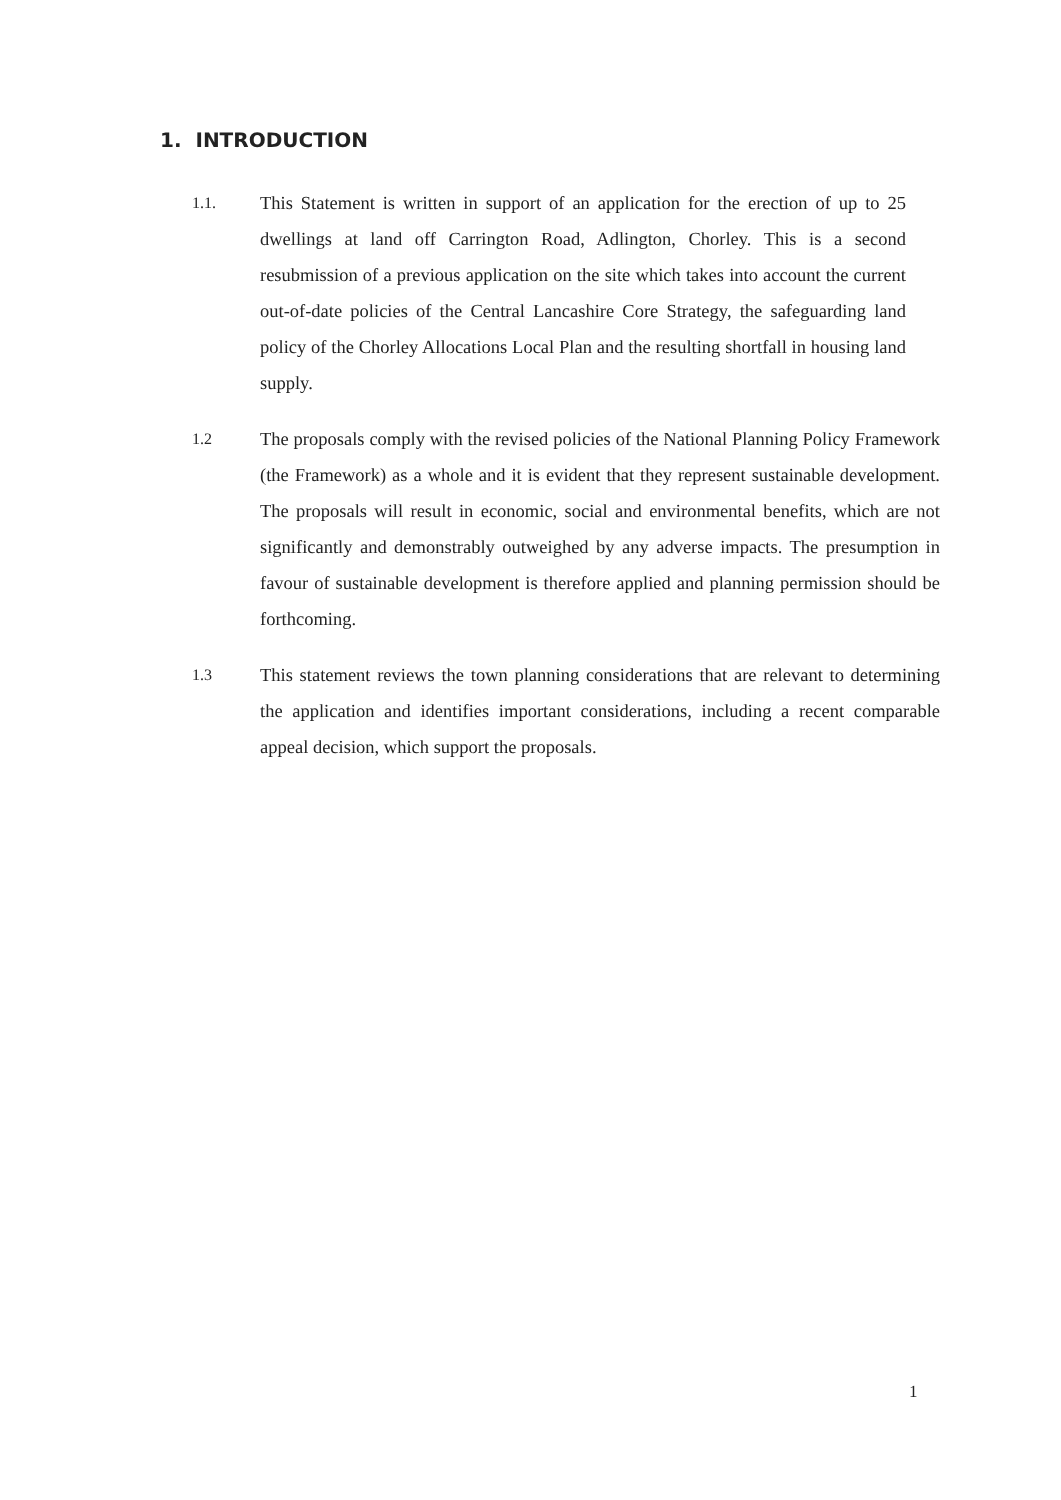1. INTRODUCTION
1.1.
This Statement is written in support of an application for the erection of up to 25 dwellings at land off Carrington Road, Adlington, Chorley. This is a second resubmission of a previous application on the site which takes into account the current out-of-date policies of the Central Lancashire Core Strategy, the safeguarding land policy of the Chorley Allocations Local Plan and the resulting shortfall in housing land supply.
1.2
The proposals comply with the revised policies of the National Planning Policy Framework (the Framework) as a whole and it is evident that they represent sustainable development. The proposals will result in economic, social and environmental benefits, which are not significantly and demonstrably outweighed by any adverse impacts. The presumption in favour of sustainable development is therefore applied and planning permission should be forthcoming.
1.3
This statement reviews the town planning considerations that are relevant to determining the application and identifies important considerations, including a recent comparable appeal decision, which support the proposals.
1